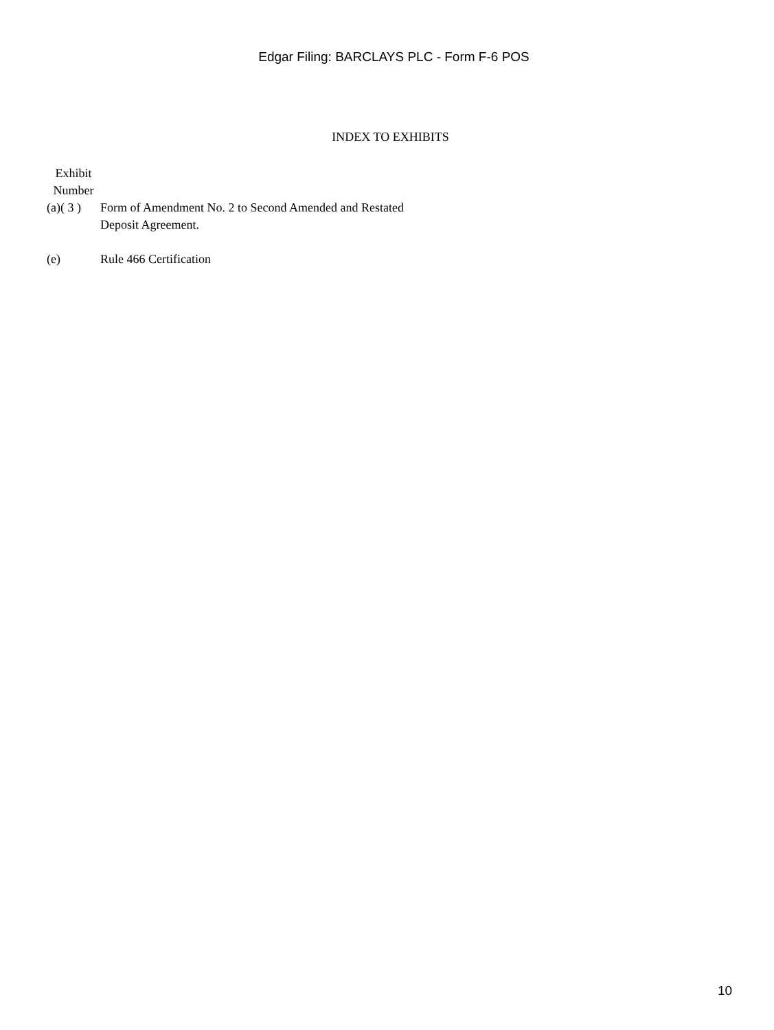Edgar Filing: BARCLAYS PLC - Form F-6 POS
INDEX TO EXHIBITS
| Exhibit Number | |
| (a)( 3 ) | Form of Amendment No. 2 to Second Amended and Restated Deposit Agreement. |
| (e) | Rule 466 Certification |
10